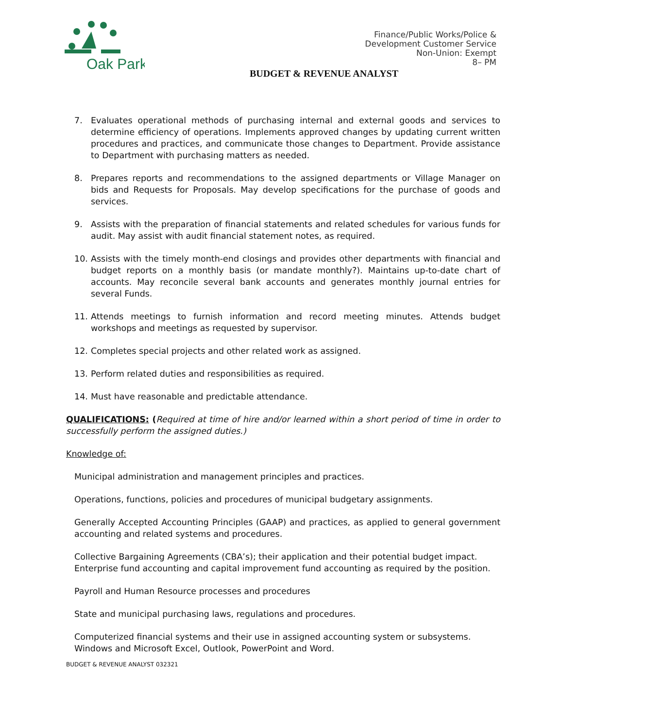Oak Park
Finance/Public Works/Police &
Development Customer Service
Non-Union: Exempt
8– PM
BUDGET & REVENUE ANALYST
7. Evaluates operational methods of purchasing internal and external goods and services to determine efficiency of operations. Implements approved changes by updating current written procedures and practices, and communicate those changes to Department. Provide assistance to Department with purchasing matters as needed.
8. Prepares reports and recommendations to the assigned departments or Village Manager on bids and Requests for Proposals. May develop specifications for the purchase of goods and services.
9. Assists with the preparation of financial statements and related schedules for various funds for audit. May assist with audit financial statement notes, as required.
10. Assists with the timely month-end closings and provides other departments with financial and budget reports on a monthly basis (or mandate monthly?). Maintains up-to-date chart of accounts. May reconcile several bank accounts and generates monthly journal entries for several Funds.
11. Attends meetings to furnish information and record meeting minutes. Attends budget workshops and meetings as requested by supervisor.
12. Completes special projects and other related work as assigned.
13. Perform related duties and responsibilities as required.
14. Must have reasonable and predictable attendance.
QUALIFICATIONS: (Required at time of hire and/or learned within a short period of time in order to successfully perform the assigned duties.)
Knowledge of:
Municipal administration and management principles and practices.
Operations, functions, policies and procedures of municipal budgetary assignments.
Generally Accepted Accounting Principles (GAAP) and practices, as applied to general government accounting and related systems and procedures.
Collective Bargaining Agreements (CBA’s); their application and their potential budget impact.
Enterprise fund accounting and capital improvement fund accounting as required by the position.
Payroll and Human Resource processes and procedures
State and municipal purchasing laws, regulations and procedures.
Computerized financial systems and their use in assigned accounting system or subsystems.
Windows and Microsoft Excel, Outlook, PowerPoint and Word.
BUDGET & REVENUE ANALYST 032321